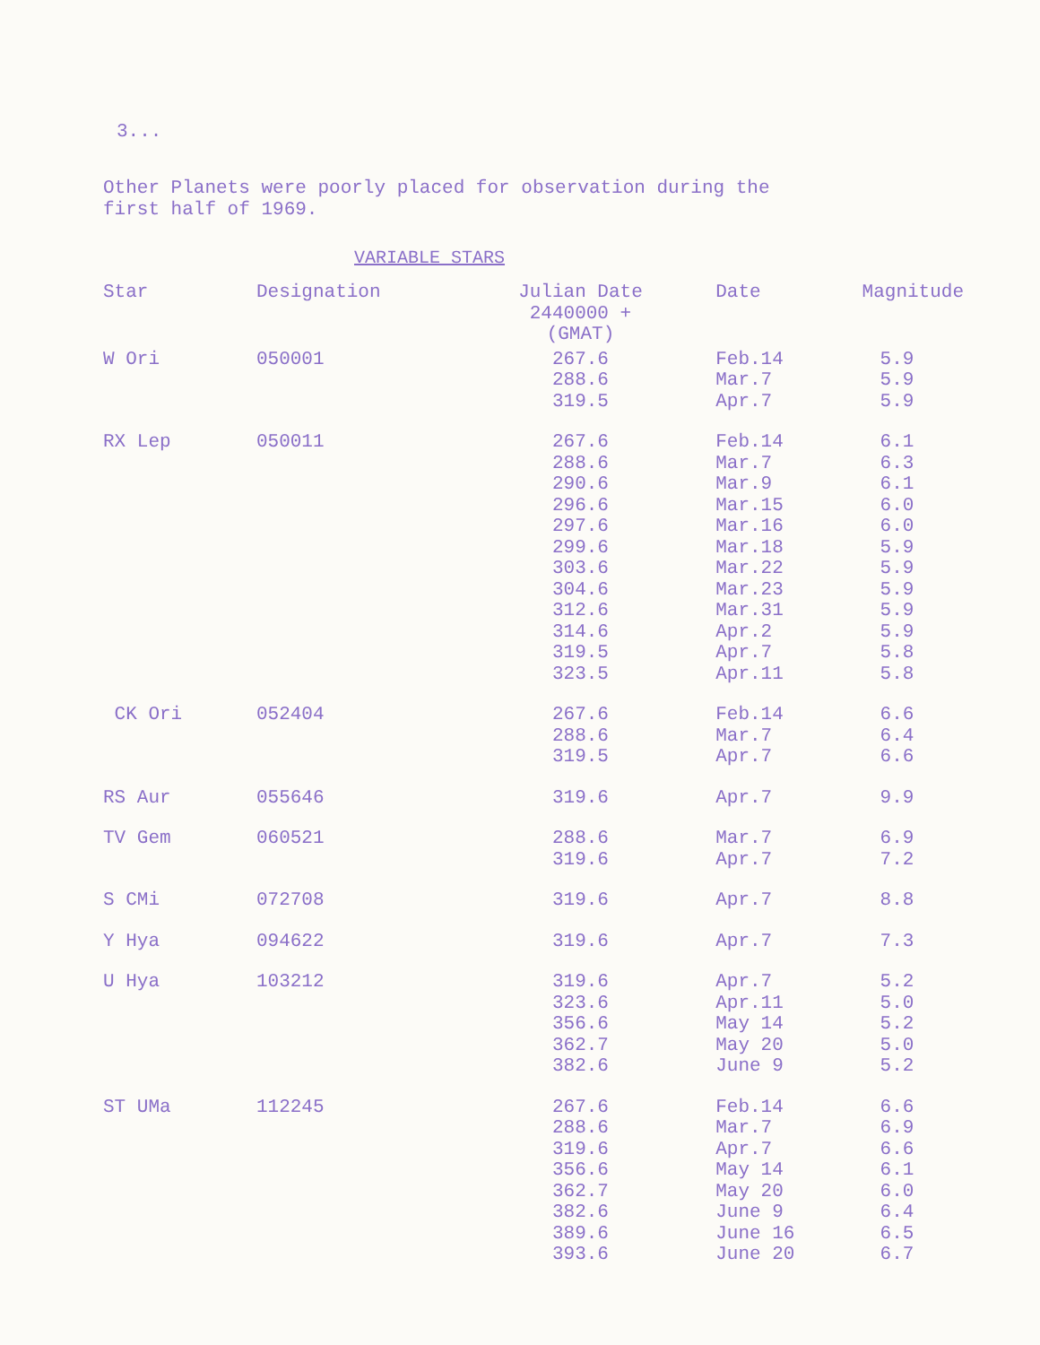3...
Other Planets were poorly placed for observation during the
first half of 1969.
VARIABLE STARS
| Star | Designation | Julian Date 2440000 + (GMAT) | Date | Magnitude |
| --- | --- | --- | --- | --- |
| W Ori | 050001 | 267.6 288.6 319.5 | Feb.14 Mar.7 Apr.7 | 5.9 5.9 5.9 |
| RX Lep | 050011 | 267.6 288.6 290.6 296.6 297.6 299.6 303.6 304.6 312.6 314.6 319.5 323.5 | Feb.14 Mar.7 Mar.9 Mar.15 Mar.16 Mar.18 Mar.22 Mar.23 Mar.31 Apr.2 Apr.7 Apr.11 | 6.1 6.3 6.1 6.0 6.0 5.9 5.9 5.9 5.9 5.9 5.8 5.8 |
| CK Ori | 052404 | 267.6 288.6 319.5 | Feb.14 Mar.7 Apr.7 | 6.6 6.4 6.6 |
| RS Aur | 055646 | 319.6 | Apr.7 | 9.9 |
| TV Gem | 060521 | 288.6 319.6 | Mar.7 Apr.7 | 6.9 7.2 |
| S CMi | 072708 | 319.6 | Apr.7 | 8.8 |
| Y Hya | 094622 | 319.6 | Apr.7 | 7.3 |
| U Hya | 103212 | 319.6 323.6 356.6 362.7 382.6 | Apr.7 Apr.11 May 14 May 20 June 9 | 5.2 5.0 5.2 5.0 5.2 |
| ST UMa | 112245 | 267.6 288.6 319.6 356.6 362.7 382.6 389.6 393.6 | Feb.14 Mar.7 Apr.7 May 14 May 20 June 9 June 16 June 20 | 6.6 6.9 6.6 6.1 6.0 6.4 6.5 6.7 |